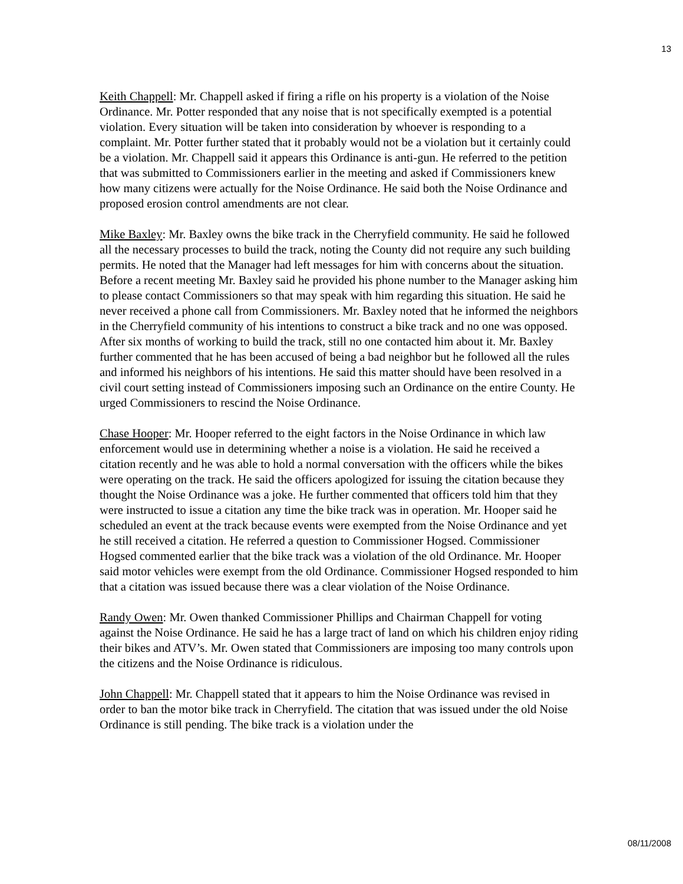13
Keith Chappell: Mr. Chappell asked if firing a rifle on his property is a violation of the Noise Ordinance. Mr. Potter responded that any noise that is not specifically exempted is a potential violation. Every situation will be taken into consideration by whoever is responding to a complaint. Mr. Potter further stated that it probably would not be a violation but it certainly could be a violation. Mr. Chappell said it appears this Ordinance is anti-gun. He referred to the petition that was submitted to Commissioners earlier in the meeting and asked if Commissioners knew how many citizens were actually for the Noise Ordinance. He said both the Noise Ordinance and proposed erosion control amendments are not clear.
Mike Baxley: Mr. Baxley owns the bike track in the Cherryfield community. He said he followed all the necessary processes to build the track, noting the County did not require any such building permits. He noted that the Manager had left messages for him with concerns about the situation. Before a recent meeting Mr. Baxley said he provided his phone number to the Manager asking him to please contact Commissioners so that may speak with him regarding this situation. He said he never received a phone call from Commissioners. Mr. Baxley noted that he informed the neighbors in the Cherryfield community of his intentions to construct a bike track and no one was opposed. After six months of working to build the track, still no one contacted him about it. Mr. Baxley further commented that he has been accused of being a bad neighbor but he followed all the rules and informed his neighbors of his intentions. He said this matter should have been resolved in a civil court setting instead of Commissioners imposing such an Ordinance on the entire County. He urged Commissioners to rescind the Noise Ordinance.
Chase Hooper: Mr. Hooper referred to the eight factors in the Noise Ordinance in which law enforcement would use in determining whether a noise is a violation. He said he received a citation recently and he was able to hold a normal conversation with the officers while the bikes were operating on the track. He said the officers apologized for issuing the citation because they thought the Noise Ordinance was a joke. He further commented that officers told him that they were instructed to issue a citation any time the bike track was in operation. Mr. Hooper said he scheduled an event at the track because events were exempted from the Noise Ordinance and yet he still received a citation. He referred a question to Commissioner Hogsed. Commissioner Hogsed commented earlier that the bike track was a violation of the old Ordinance. Mr. Hooper said motor vehicles were exempt from the old Ordinance. Commissioner Hogsed responded to him that a citation was issued because there was a clear violation of the Noise Ordinance.
Randy Owen: Mr. Owen thanked Commissioner Phillips and Chairman Chappell for voting against the Noise Ordinance. He said he has a large tract of land on which his children enjoy riding their bikes and ATV’s. Mr. Owen stated that Commissioners are imposing too many controls upon the citizens and the Noise Ordinance is ridiculous.
John Chappell: Mr. Chappell stated that it appears to him the Noise Ordinance was revised in order to ban the motor bike track in Cherryfield. The citation that was issued under the old Noise Ordinance is still pending. The bike track is a violation under the
08/11/2008